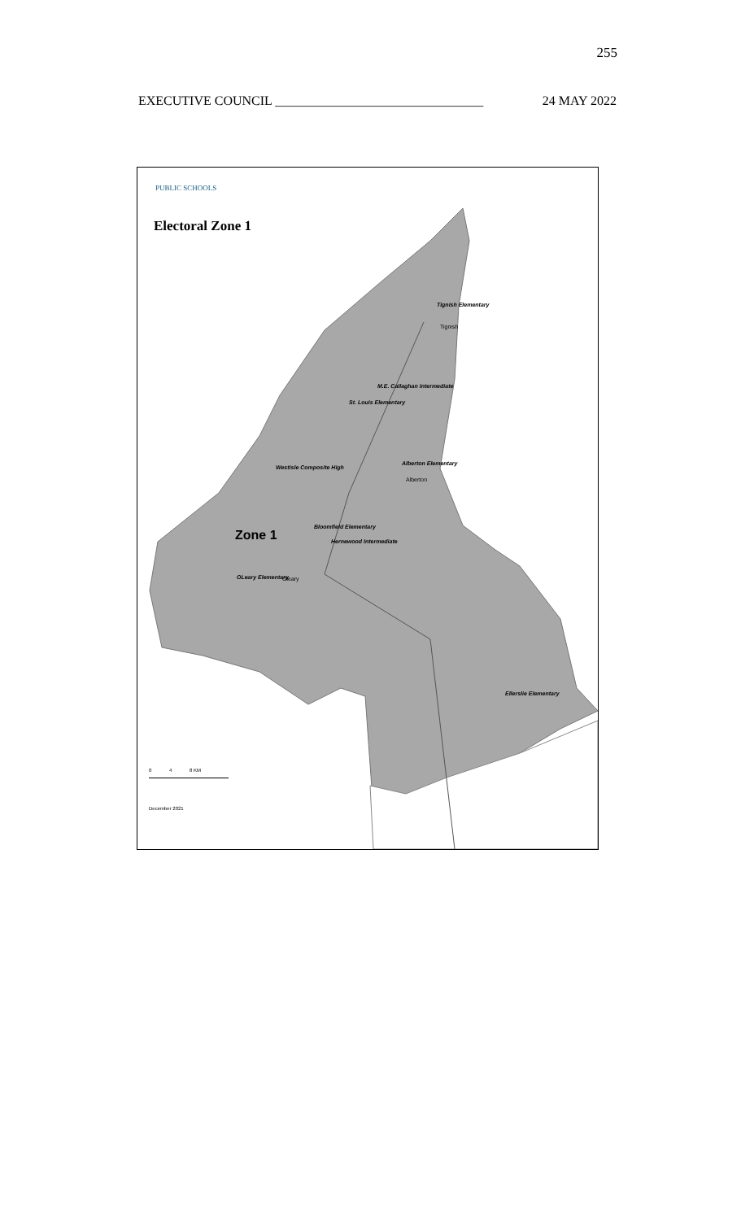255
EXECUTIVE COUNCIL ________________________________ 24 MAY 2022
PUBLIC SCHOOLS
Electoral Zone 1
Tignish Elementary
Tignish
M.E. Callaghan Intermediate
St. Louis Elementary
Westisle Composite High
Alberton Elementary
Alberton
Bloomfield Elementary
Zone 1 Hernewood Intermediate
OLeary Elementary Oleary
Ellerslie Elementary
0 4 8 KM
December 2021